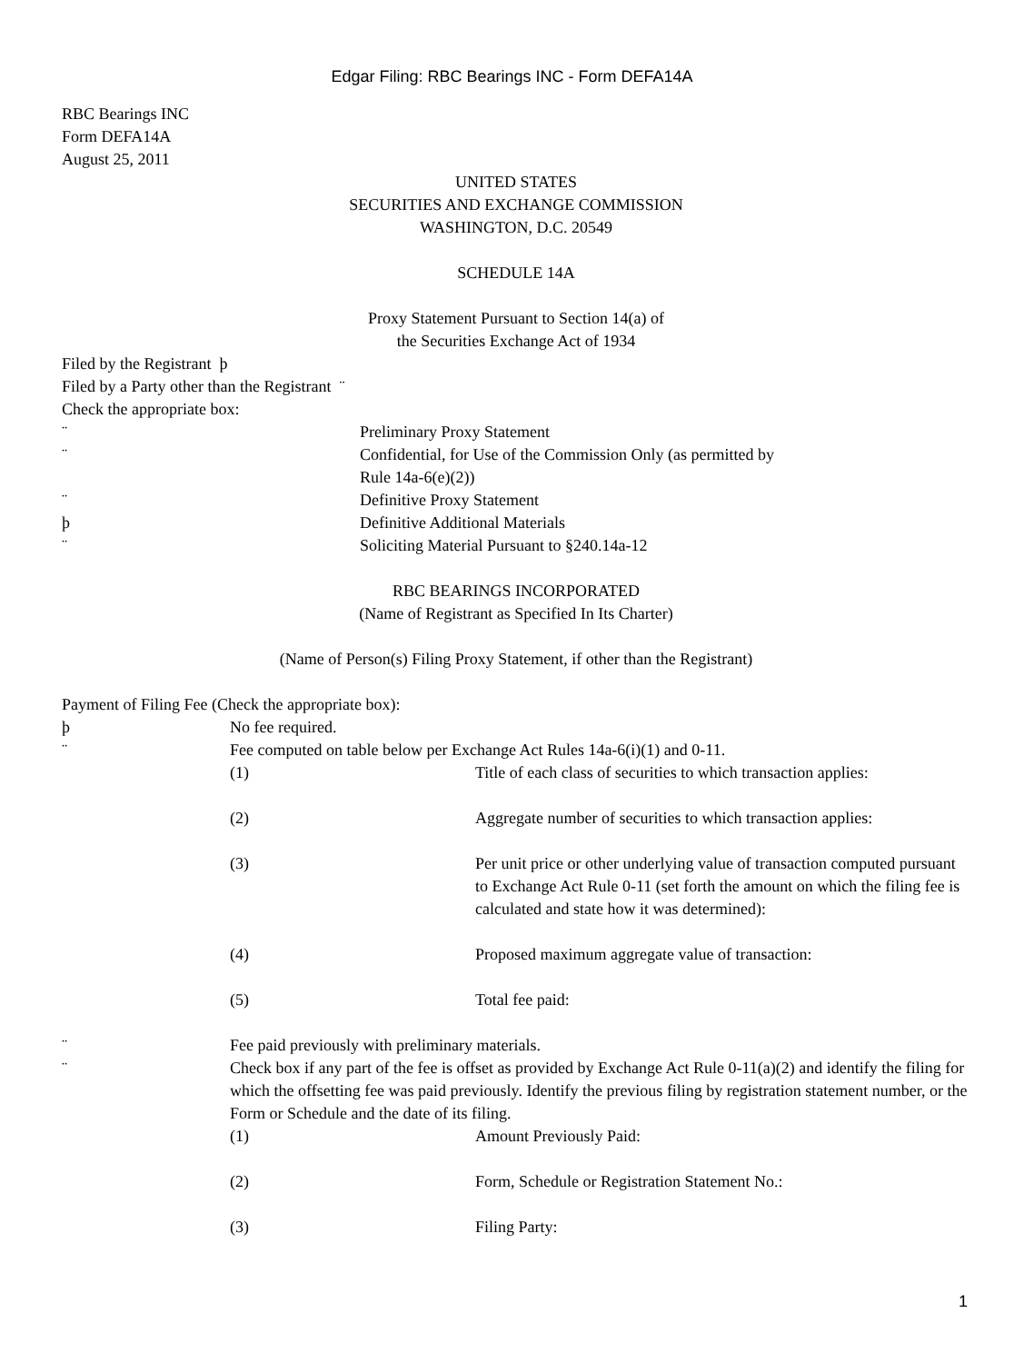Edgar Filing: RBC Bearings INC - Form DEFA14A
RBC Bearings INC
Form DEFA14A
August 25, 2011
UNITED STATES
SECURITIES AND EXCHANGE COMMISSION
WASHINGTON, D.C. 20549
SCHEDULE 14A
Proxy Statement Pursuant to Section 14(a) of
the Securities Exchange Act of 1934
Filed by the Registrant þ
Filed by a Party other than the Registrant ¨
Check the appropriate box:
¨ Preliminary Proxy Statement
¨ Confidential, for Use of the Commission Only (as permitted by
Rule 14a-6(e)(2))
¨ Definitive Proxy Statement
þ Definitive Additional Materials
¨ Soliciting Material Pursuant to §240.14a-12
RBC BEARINGS INCORPORATED
(Name of Registrant as Specified In Its Charter)
(Name of Person(s) Filing Proxy Statement, if other than the Registrant)
Payment of Filing Fee (Check the appropriate box):
þ No fee required.
¨ Fee computed on table below per Exchange Act Rules 14a-6(i)(1) and 0-11.
(1) Title of each class of securities to which transaction applies:
(2) Aggregate number of securities to which transaction applies:
(3) Per unit price or other underlying value of transaction computed pursuant to Exchange Act Rule 0-11 (set forth the amount on which the filing fee is calculated and state how it was determined):
(4) Proposed maximum aggregate value of transaction:
(5) Total fee paid:
¨ Fee paid previously with preliminary materials.
¨ Check box if any part of the fee is offset as provided by Exchange Act Rule 0-11(a)(2) and identify the filing for which the offsetting fee was paid previously. Identify the previous filing by registration statement number, or the Form or Schedule and the date of its filing.
(1) Amount Previously Paid:
(2) Form, Schedule or Registration Statement No.:
(3) Filing Party:
1